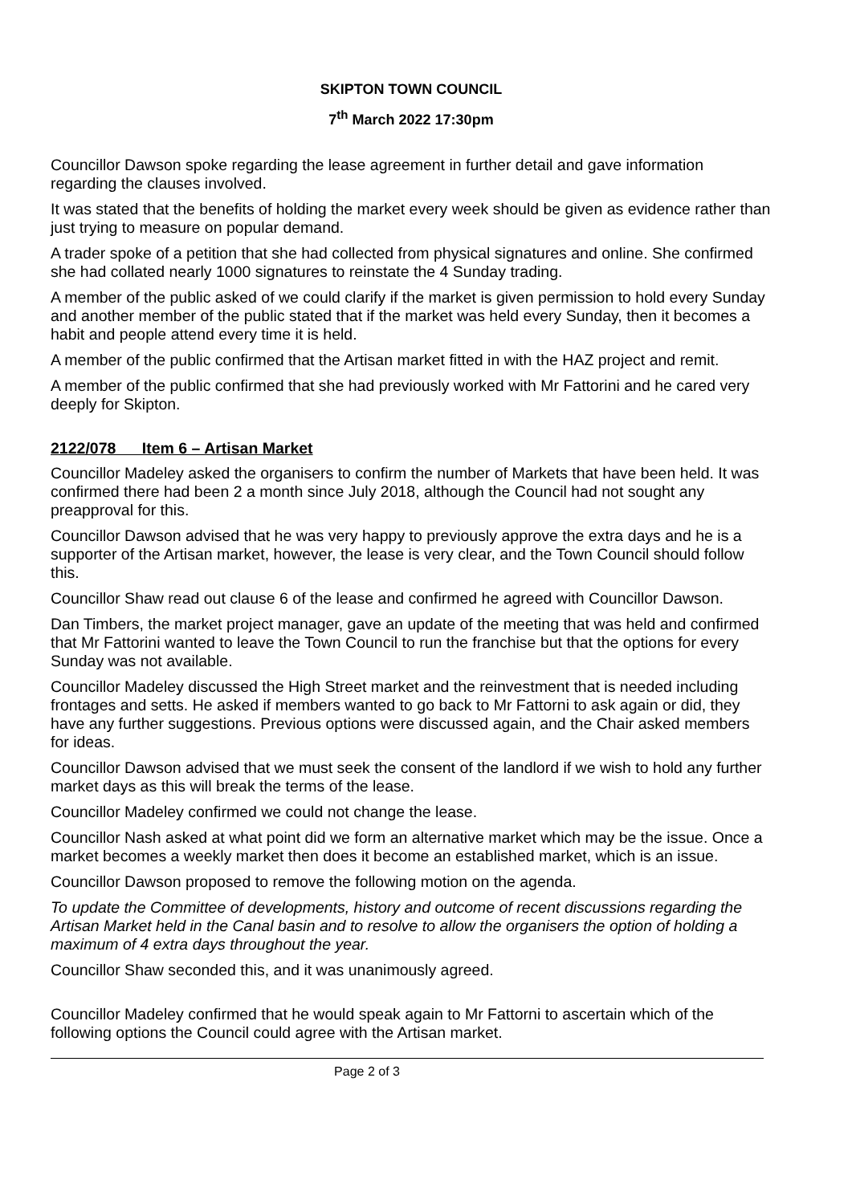SKIPTON TOWN COUNCIL
7<sup>th</sup> March 2022 17:30pm
Councillor Dawson spoke regarding the lease agreement in further detail and gave information regarding the clauses involved.
It was stated that the benefits of holding the market every week should be given as evidence rather than just trying to measure on popular demand.
A trader spoke of a petition that she had collected from physical signatures and online. She confirmed she had collated nearly 1000 signatures to reinstate the 4 Sunday trading.
A member of the public asked of we could clarify if the market is given permission to hold every Sunday and another member of the public stated that if the market was held every Sunday, then it becomes a habit and people attend every time it is held.
A member of the public confirmed that the Artisan market fitted in with the HAZ project and remit.
A member of the public confirmed that she had previously worked with Mr Fattorini and he cared very deeply for Skipton.
2122/078 Item 6 – Artisan Market
Councillor Madeley asked the organisers to confirm the number of Markets that have been held. It was confirmed there had been 2 a month since July 2018, although the Council had not sought any preapproval for this.
Councillor Dawson advised that he was very happy to previously approve the extra days and he is a supporter of the Artisan market, however, the lease is very clear, and the Town Council should follow this.
Councillor Shaw read out clause 6 of the lease and confirmed he agreed with Councillor Dawson.
Dan Timbers, the market project manager, gave an update of the meeting that was held and confirmed that Mr Fattorini wanted to leave the Town Council to run the franchise but that the options for every Sunday was not available.
Councillor Madeley discussed the High Street market and the reinvestment that is needed including frontages and setts. He asked if members wanted to go back to Mr Fattorni to ask again or did, they have any further suggestions. Previous options were discussed again, and the Chair asked members for ideas.
Councillor Dawson advised that we must seek the consent of the landlord if we wish to hold any further market days as this will break the terms of the lease.
Councillor Madeley confirmed we could not change the lease.
Councillor Nash asked at what point did we form an alternative market which may be the issue. Once a market becomes a weekly market then does it become an established market, which is an issue.
Councillor Dawson proposed to remove the following motion on the agenda.
To update the Committee of developments, history and outcome of recent discussions regarding the Artisan Market held in the Canal basin and to resolve to allow the organisers the option of holding a maximum of 4 extra days throughout the year.
Councillor Shaw seconded this, and it was unanimously agreed.
Councillor Madeley confirmed that he would speak again to Mr Fattorni to ascertain which of the following options the Council could agree with the Artisan market.
Page 2 of 3